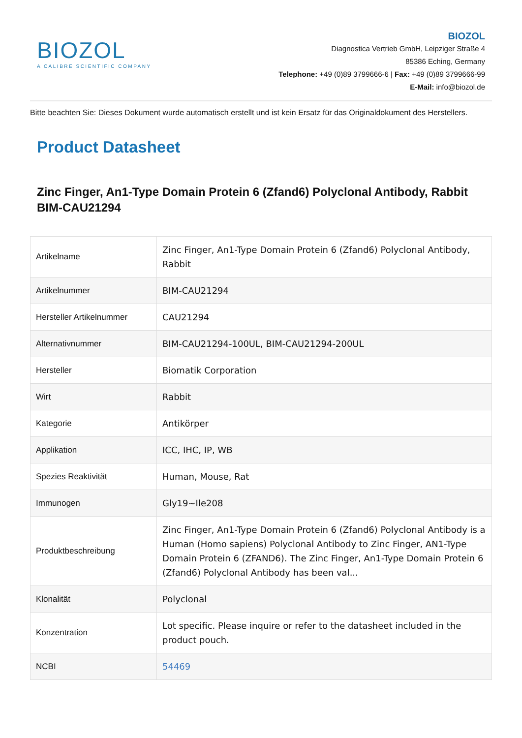BIOZOL
A CALIBRE SCIENTIFIC COMPANY
BIOZOL
Diagnostica Vertrieb GmbH, Leipziger Straße 4
85386 Eching, Germany
Telephone: +49 (0)89 3799666-6 | Fax: +49 (0)89 3799666-99
E-Mail: info@biozol.de
Bitte beachten Sie: Dieses Dokument wurde automatisch erstellt und ist kein Ersatz für das Originaldokument des Herstellers.
Product Datasheet
Zinc Finger, An1-Type Domain Protein 6 (Zfand6) Polyclonal Antibody, Rabbit
BIM-CAU21294
| Artikelname | Zinc Finger, An1-Type Domain Protein 6 (Zfand6) Polyclonal Antibody, Rabbit |
| Artikelnummer | BIM-CAU21294 |
| Hersteller Artikelnummer | CAU21294 |
| Alternativnummer | BIM-CAU21294-100UL, BIM-CAU21294-200UL |
| Hersteller | Biomatik Corporation |
| Wirt | Rabbit |
| Kategorie | Antikörper |
| Applikation | ICC, IHC, IP, WB |
| Spezies Reaktivität | Human, Mouse, Rat |
| Immunogen | Gly19~Ile208 |
| Produktbeschreibung | Zinc Finger, An1-Type Domain Protein 6 (Zfand6) Polyclonal Antibody is a Human (Homo sapiens) Polyclonal Antibody to Zinc Finger, AN1-Type Domain Protein 6 (ZFAND6). The Zinc Finger, An1-Type Domain Protein 6 (Zfand6) Polyclonal Antibody has been val... |
| Klonalität | Polyclonal |
| Konzentration | Lot specific. Please inquire or refer to the datasheet included in the product pouch. |
| NCBI | 54469 |